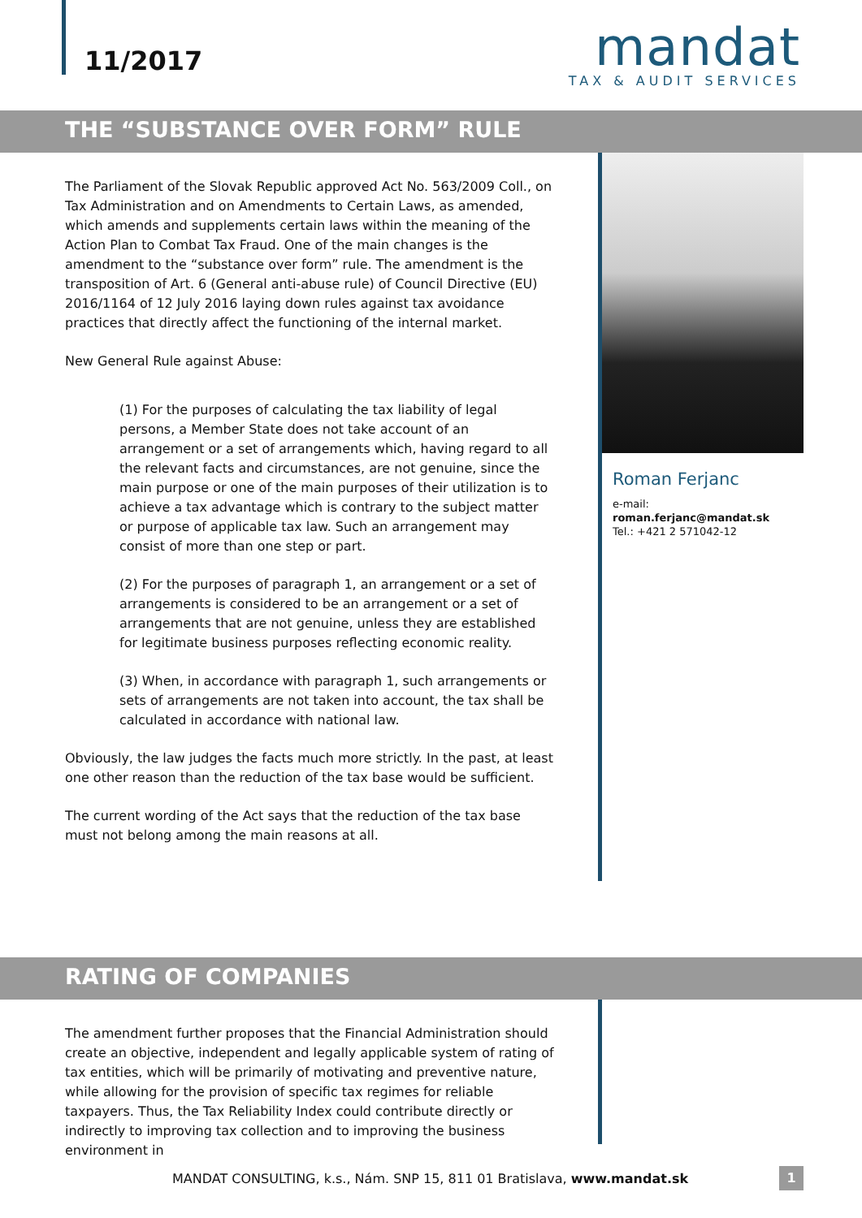11/2017
mandat
TAX & AUDIT SERVICES
THE “SUBSTANCE OVER FORM” RULE
The Parliament of the Slovak Republic approved Act No. 563/2009 Coll., on Tax Administration and on Amendments to Certain Laws, as amended, which amends and supplements certain laws within the meaning of the Action Plan to Combat Tax Fraud. One of the main changes is the amendment to the “substance over form” rule. The amendment is the transposition of Art. 6 (General anti-abuse rule) of Council Directive (EU) 2016/1164 of 12 July 2016 laying down rules against tax avoidance practices that directly affect the functioning of the internal market.
New General Rule against Abuse:
(1) For the purposes of calculating the tax liability of legal persons, a Member State does not take account of an arrangement or a set of arrangements which, having regard to all the relevant facts and circumstances, are not genuine, since the main purpose or one of the main purposes of their utilization is to achieve a tax advantage which is contrary to the subject matter or purpose of applicable tax law. Such an arrangement may consist of more than one step or part.
(2) For the purposes of paragraph 1, an arrangement or a set of arrangements is considered to be an arrangement or a set of arrangements that are not genuine, unless they are established for legitimate business purposes reflecting economic reality.
(3) When, in accordance with paragraph 1, such arrangements or sets of arrangements are not taken into account, the tax shall be calculated in accordance with national law.
Obviously, the law judges the facts much more strictly. In the past, at least one other reason than the reduction of the tax base would be sufficient.
The current wording of the Act says that the reduction of the tax base must not belong among the main reasons at all.
Roman Ferjanc
e-mail: roman.ferjanc@mandat.sk
Tel.: +421 2 571042-12
RATING OF COMPANIES
The amendment further proposes that the Financial Administration should create an objective, independent and legally applicable system of rating of tax entities, which will be primarily of motivating and preventive nature, while allowing for the provision of specific tax regimes for reliable taxpayers. Thus, the Tax Reliability Index could contribute directly or indirectly to improving tax collection and to improving the business environment in
MANDAT CONSULTING, k.s., Nám. SNP 15, 811 01 Bratislava, www.mandat.sk
1